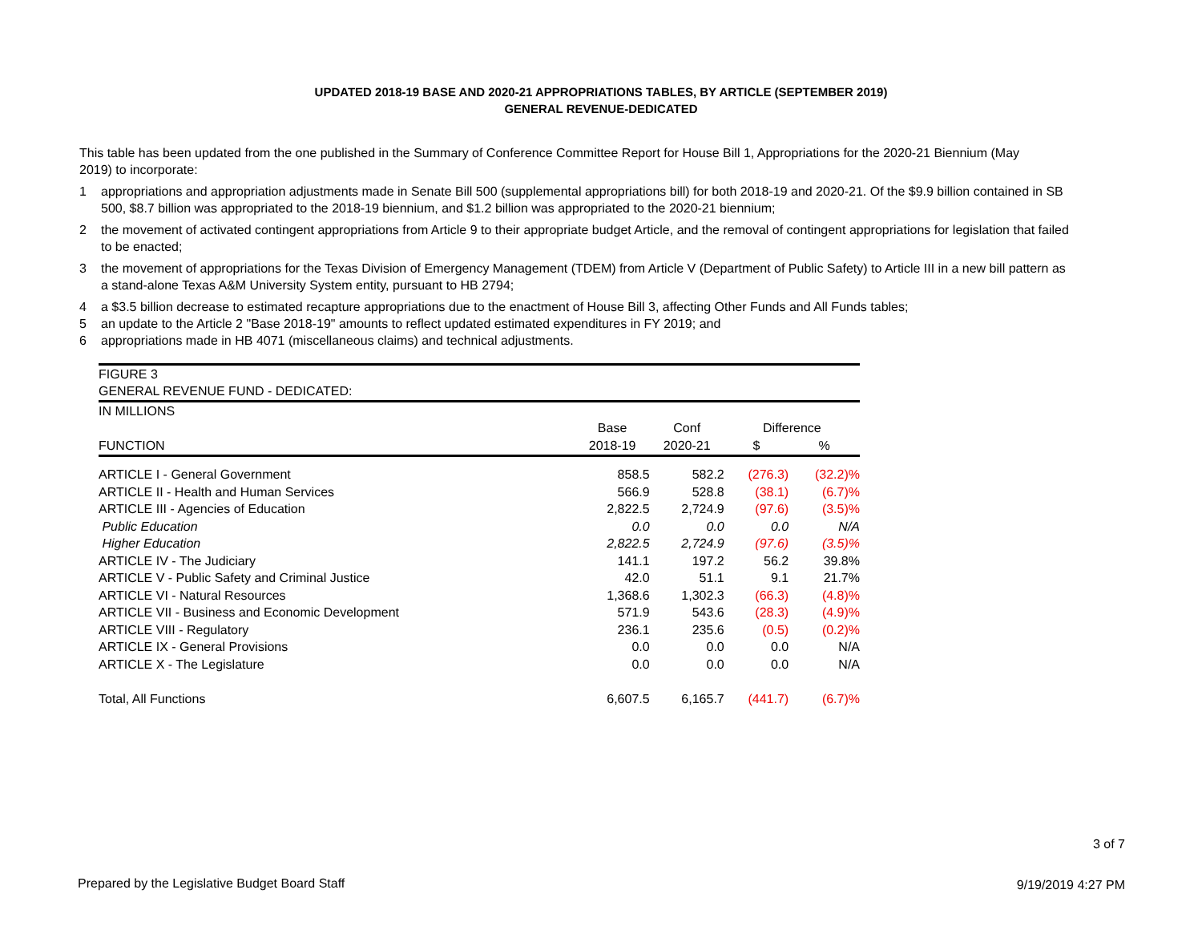UPDATED 2018-19 BASE AND 2020-21 APPROPRIATIONS TABLES, BY ARTICLE (SEPTEMBER 2019)
GENERAL REVENUE-DEDICATED
This table has been updated from the one published in the Summary of Conference Committee Report for House Bill 1, Appropriations for the 2020-21 Biennium (May 2019) to incorporate:
1 appropriations and appropriation adjustments made in Senate Bill 500 (supplemental appropriations bill) for both 2018-19 and 2020-21. Of the $9.9 billion contained in SB 500, $8.7 billion was appropriated to the 2018-19 biennium, and $1.2 billion was appropriated to the 2020-21 biennium;
2 the movement of activated contingent appropriations from Article 9 to their appropriate budget Article, and the removal of contingent appropriations for legislation that failed to be enacted;
3 the movement of appropriations for the Texas Division of Emergency Management (TDEM) from Article V (Department of Public Safety) to Article III in a new bill pattern as a stand-alone Texas A&M University System entity, pursuant to HB 2794;
4 a $3.5 billion decrease to estimated recapture appropriations due to the enactment of House Bill 3, affecting Other Funds and All Funds tables;
5 an update to the Article 2 "Base 2018-19" amounts to reflect updated estimated expenditures in FY 2019; and
6 appropriations made in HB 4071 (miscellaneous claims) and technical adjustments.
| FIGURE 3 | | | | |
| GENERAL REVENUE FUND - DEDICATED: | | | | |
| IN MILLIONS | | | | |
| | Base | Conf | Difference | |
| FUNCTION | 2018-19 | 2020-21 | $ | % |
| ARTICLE I - General Government | 858.5 | 582.2 | (276.3) | (32.2)% |
| ARTICLE II - Health and Human Services | 566.9 | 528.8 | (38.1) | (6.7)% |
| ARTICLE III - Agencies of Education | 2,822.5 | 2,724.9 | (97.6) | (3.5)% |
| Public Education | 0.0 | 0.0 | 0.0 | N/A |
| Higher Education | 2,822.5 | 2,724.9 | (97.6) | (3.5)% |
| ARTICLE IV - The Judiciary | 141.1 | 197.2 | 56.2 | 39.8% |
| ARTICLE V - Public Safety and Criminal Justice | 42.0 | 51.1 | 9.1 | 21.7% |
| ARTICLE VI - Natural Resources | 1,368.6 | 1,302.3 | (66.3) | (4.8)% |
| ARTICLE VII - Business and Economic Development | 571.9 | 543.6 | (28.3) | (4.9)% |
| ARTICLE VIII - Regulatory | 236.1 | 235.6 | (0.5) | (0.2)% |
| ARTICLE IX - General Provisions | 0.0 | 0.0 | 0.0 | N/A |
| ARTICLE X - The Legislature | 0.0 | 0.0 | 0.0 | N/A |
| Total, All Functions | 6,607.5 | 6,165.7 | (441.7) | (6.7)% |
3 of 7
Prepared by the Legislative Budget Board Staff
9/19/2019 4:27 PM